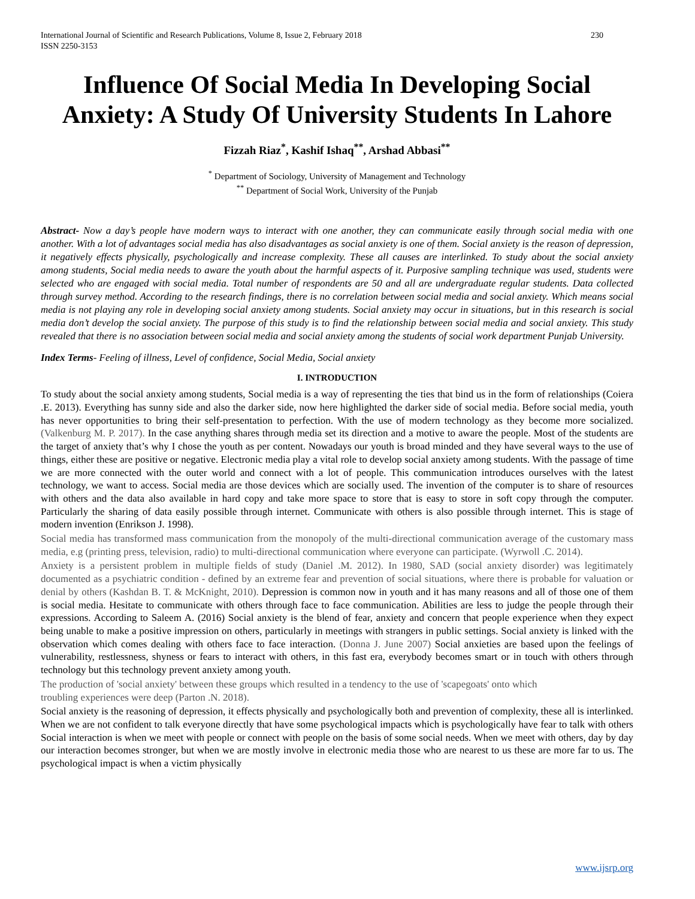International Journal of Scientific and Research Publications, Volume 8, Issue 2, February 2018
ISSN 2250-3153 230
Influence Of Social Media In Developing Social Anxiety: A Study Of University Students In Lahore
Fizzah Riaz<sup>*</sup>, Kashif Ishaq<sup>**</sup>, Arshad Abbasi<sup>**</sup>
<sup>*</sup> Department of Sociology, University of Management and Technology
<sup>**</sup> Department of Social Work, University of the Punjab
Abstract- Now a day’s people have modern ways to interact with one another, they can communicate easily through social media with one another. With a lot of advantages social media has also disadvantages as social anxiety is one of them. Social anxiety is the reason of depression, it negatively effects physically, psychologically and increase complexity. These all causes are interlinked. To study about the social anxiety among students, Social media needs to aware the youth about the harmful aspects of it. Purposive sampling technique was used, students were selected who are engaged with social media. Total number of respondents are 50 and all are undergraduate regular students. Data collected through survey method. According to the research findings, there is no correlation between social media and social anxiety. Which means social media is not playing any role in developing social anxiety among students. Social anxiety may occur in situations, but in this research is social media don’t develop the social anxiety. The purpose of this study is to find the relationship between social media and social anxiety. This study revealed that there is no association between social media and social anxiety among the students of social work department Punjab University.
Index Terms- Feeling of illness, Level of confidence, Social Media, Social anxiety
I. INTRODUCTION
To study about the social anxiety among students, Social media is a way of representing the ties that bind us in the form of relationships (Coiera .E. 2013). Everything has sunny side and also the darker side, now here highlighted the darker side of social media. Before social media, youth has never opportunities to bring their self-presentation to perfection. With the use of modern technology as they become more socialized. (Valkenburg M. P. 2017). In the case anything shares through media set its direction and a motive to aware the people. Most of the students are the target of anxiety that’s why I chose the youth as per content. Nowadays our youth is broad minded and they have several ways to the use of things, either these are positive or negative. Electronic media play a vital role to develop social anxiety among students. With the passage of time we are more connected with the outer world and connect with a lot of people. This communication introduces ourselves with the latest technology, we want to access. Social media are those devices which are socially used. The invention of the computer is to share of resources with others and the data also available in hard copy and take more space to store that is easy to store in soft copy through the computer. Particularly the sharing of data easily possible through internet. Communicate with others is also possible through internet. This is stage of modern invention (Enrikson J. 1998).
Social media has transformed mass communication from the monopoly of the multi-directional communication average of the customary mass media, e.g (printing press, television, radio) to multi-directional communication where everyone can participate. (Wyrwoll .C. 2014).
Anxiety is a persistent problem in multiple fields of study (Daniel .M. 2012). In 1980, SAD (social anxiety disorder) was legitimately documented as a psychiatric condition - defined by an extreme fear and prevention of social situations, where there is probable for valuation or denial by others (Kashdan B. T. & McKnight, 2010). Depression is common now in youth and it has many reasons and all of those one of them is social media. Hesitate to communicate with others through face to face communication. Abilities are less to judge the people through their expressions. According to Saleem A. (2016) Social anxiety is the blend of fear, anxiety and concern that people experience when they expect being unable to make a positive impression on others, particularly in meetings with strangers in public settings. Social anxiety is linked with the observation which comes dealing with others face to face interaction. (Donna J. June 2007) Social anxieties are based upon the feelings of vulnerability, restlessness, shyness or fears to interact with others, in this fast era, everybody becomes smart or in touch with others through technology but this technology prevent anxiety among youth.
The production of 'social anxiety' between these groups which resulted in a tendency to the use of 'scapegoats' onto which
troubling experiences were deep (Parton .N. 2018).
Social anxiety is the reasoning of depression, it effects physically and psychologically both and prevention of complexity, these all is interlinked. When we are not confident to talk everyone directly that have some psychological impacts which is psychologically have fear to talk with others Social interaction is when we meet with people or connect with people on the basis of some social needs. When we meet with others, day by day our interaction becomes stronger, but when we are mostly involve in electronic media those who are nearest to us these are more far to us. The psychological impact is when a victim physically
www.ijsrp.org